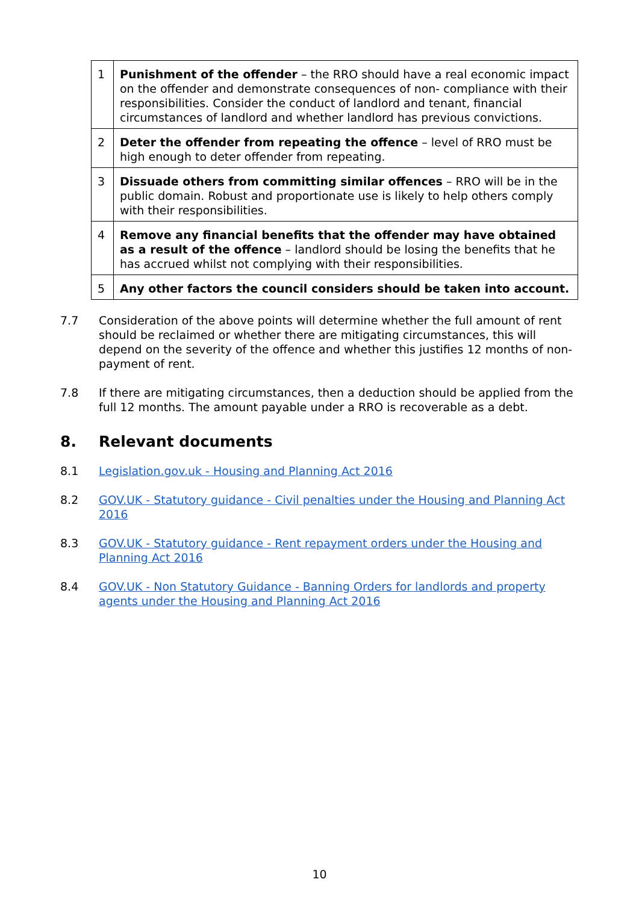| 1 | Punishment of the offender – the RRO should have a real economic impact on the offender and demonstrate consequences of non- compliance with their responsibilities. Consider the conduct of landlord and tenant, financial circumstances of landlord and whether landlord has previous convictions. |
| 2 | Deter the offender from repeating the offence – level of RRO must be high enough to deter offender from repeating. |
| 3 | Dissuade others from committing similar offences – RRO will be in the public domain. Robust and proportionate use is likely to help others comply with their responsibilities. |
| 4 | Remove any financial benefits that the offender may have obtained as a result of the offence – landlord should be losing the benefits that he has accrued whilst not complying with their responsibilities. |
| 5 | Any other factors the council considers should be taken into account. |
7.7 Consideration of the above points will determine whether the full amount of rent should be reclaimed or whether there are mitigating circumstances, this will depend on the severity of the offence and whether this justifies 12 months of non-payment of rent.
7.8 If there are mitigating circumstances, then a deduction should be applied from the full 12 months. The amount payable under a RRO is recoverable as a debt.
8. Relevant documents
8.1 Legislation.gov.uk - Housing and Planning Act 2016
8.2 GOV.UK - Statutory guidance - Civil penalties under the Housing and Planning Act 2016
8.3 GOV.UK - Statutory guidance - Rent repayment orders under the Housing and Planning Act 2016
8.4 GOV.UK - Non Statutory Guidance - Banning Orders for landlords and property agents under the Housing and Planning Act 2016
10